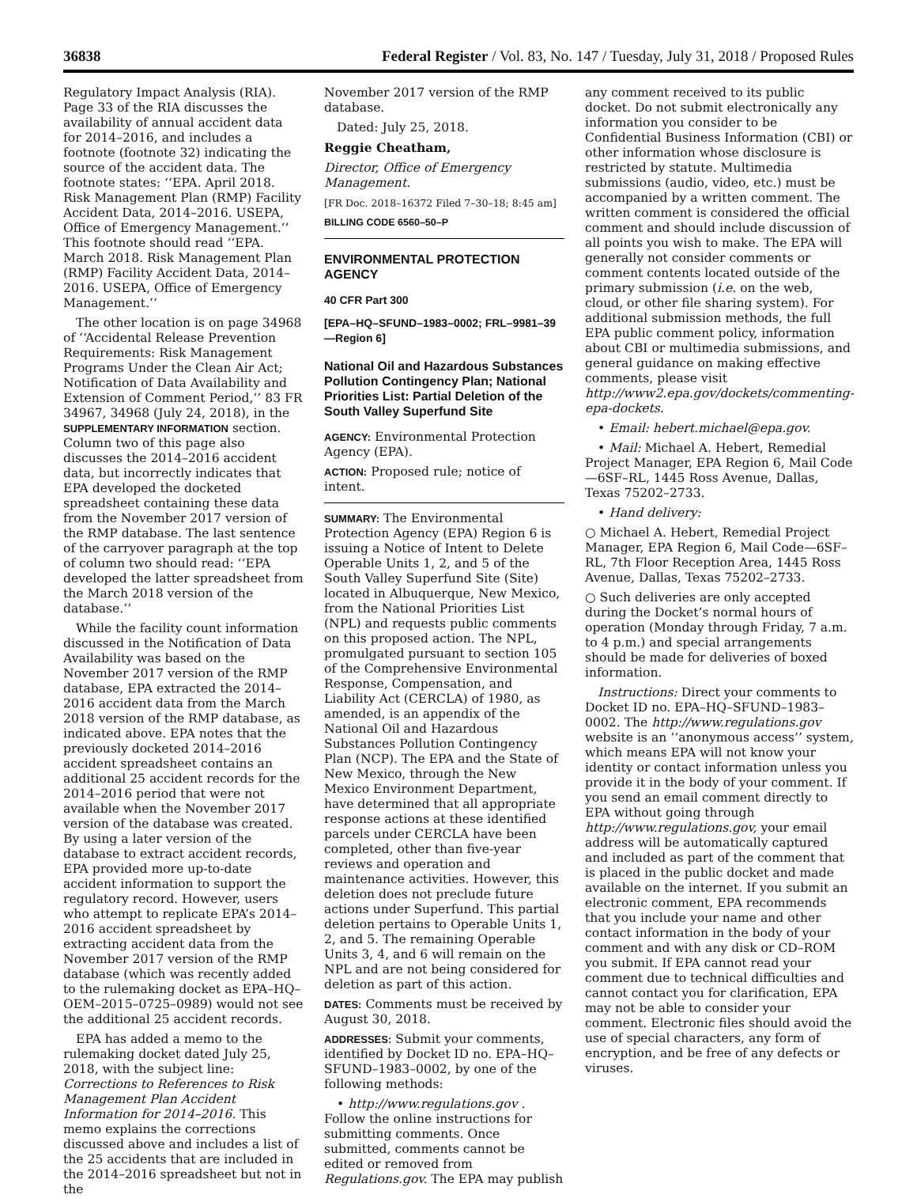36838 Federal Register / Vol. 83, No. 147 / Tuesday, July 31, 2018 / Proposed Rules
Regulatory Impact Analysis (RIA). Page 33 of the RIA discusses the availability of annual accident data for 2014–2016, and includes a footnote (footnote 32) indicating the source of the accident data. The footnote states: ‘‘EPA. April 2018. Risk Management Plan (RMP) Facility Accident Data, 2014–2016. USEPA, Office of Emergency Management.’’ This footnote should read ‘‘EPA. March 2018. Risk Management Plan (RMP) Facility Accident Data, 2014–2016. USEPA, Office of Emergency Management.’’
The other location is on page 34968 of ‘‘Accidental Release Prevention Requirements: Risk Management Programs Under the Clean Air Act; Notification of Data Availability and Extension of Comment Period,’’ 83 FR 34967, 34968 (July 24, 2018), in the SUPPLEMENTARY INFORMATION section. Column two of this page also discusses the 2014–2016 accident data, but incorrectly indicates that EPA developed the docketed spreadsheet containing these data from the November 2017 version of the RMP database. The last sentence of the carryover paragraph at the top of column two should read: ‘‘EPA developed the latter spreadsheet from the March 2018 version of the database.’’
While the facility count information discussed in the Notification of Data Availability was based on the November 2017 version of the RMP database, EPA extracted the 2014–2016 accident data from the March 2018 version of the RMP database, as indicated above. EPA notes that the previously docketed 2014–2016 accident spreadsheet contains an additional 25 accident records for the 2014–2016 period that were not available when the November 2017 version of the database was created. By using a later version of the database to extract accident records, EPA provided more up-to-date accident information to support the regulatory record. However, users who attempt to replicate EPA’s 2014–2016 accident spreadsheet by extracting accident data from the November 2017 version of the RMP database (which was recently added to the rulemaking docket as EPA–HQ–OEM–2015–0725–0989) would not see the additional 25 accident records.
EPA has added a memo to the rulemaking docket dated July 25, 2018, with the subject line: Corrections to References to Risk Management Plan Accident Information for 2014–2016. This memo explains the corrections discussed above and includes a list of the 25 accidents that are included in the 2014–2016 spreadsheet but not in the
November 2017 version of the RMP database.
Dated: July 25, 2018.
Reggie Cheatham,
Director, Office of Emergency Management.
[FR Doc. 2018–16372 Filed 7–30–18; 8:45 am]
BILLING CODE 6560–50–P
ENVIRONMENTAL PROTECTION AGENCY
40 CFR Part 300
[EPA–HQ–SFUND–1983–0002; FRL–9981–39—Region 6]
National Oil and Hazardous Substances Pollution Contingency Plan; National Priorities List: Partial Deletion of the South Valley Superfund Site
AGENCY: Environmental Protection Agency (EPA).
ACTION: Proposed rule; notice of intent.
SUMMARY: The Environmental Protection Agency (EPA) Region 6 is issuing a Notice of Intent to Delete Operable Units 1, 2, and 5 of the South Valley Superfund Site (Site) located in Albuquerque, New Mexico, from the National Priorities List (NPL) and requests public comments on this proposed action. The NPL, promulgated pursuant to section 105 of the Comprehensive Environmental Response, Compensation, and Liability Act (CERCLA) of 1980, as amended, is an appendix of the National Oil and Hazardous Substances Pollution Contingency Plan (NCP). The EPA and the State of New Mexico, through the New Mexico Environment Department, have determined that all appropriate response actions at these identified parcels under CERCLA have been completed, other than five-year reviews and operation and maintenance activities. However, this deletion does not preclude future actions under Superfund. This partial deletion pertains to Operable Units 1, 2, and 5. The remaining Operable Units 3, 4, and 6 will remain on the NPL and are not being considered for deletion as part of this action.
DATES: Comments must be received by August 30, 2018.
ADDRESSES: Submit your comments, identified by Docket ID no. EPA–HQ–SFUND–1983–0002, by one of the following methods:
• http://www.regulations.gov . Follow the online instructions for submitting comments. Once submitted, comments cannot be edited or removed from Regulations.gov. The EPA may publish
any comment received to its public docket. Do not submit electronically any information you consider to be Confidential Business Information (CBI) or other information whose disclosure is restricted by statute. Multimedia submissions (audio, video, etc.) must be accompanied by a written comment. The written comment is considered the official comment and should include discussion of all points you wish to make. The EPA will generally not consider comments or comment contents located outside of the primary submission (i.e. on the web, cloud, or other file sharing system). For additional submission methods, the full EPA public comment policy, information about CBI or multimedia submissions, and general guidance on making effective comments, please visit http://www2.epa.gov/dockets/commenting-epa-dockets.
• Email: hebert.michael@epa.gov.
• Mail: Michael A. Hebert, Remedial Project Manager, EPA Region 6, Mail Code—6SF–RL, 1445 Ross Avenue, Dallas, Texas 75202–2733.
• Hand delivery:
○ Michael A. Hebert, Remedial Project Manager, EPA Region 6, Mail Code—6SF–RL, 7th Floor Reception Area, 1445 Ross Avenue, Dallas, Texas 75202–2733.
○ Such deliveries are only accepted during the Docket’s normal hours of operation (Monday through Friday, 7 a.m. to 4 p.m.) and special arrangements should be made for deliveries of boxed information.
Instructions: Direct your comments to Docket ID no. EPA–HQ–SFUND–1983–0002. The http://www.regulations.gov website is an ‘‘anonymous access’’ system, which means EPA will not know your identity or contact information unless you provide it in the body of your comment. If you send an email comment directly to EPA without going through http://www.regulations.gov, your email address will be automatically captured and included as part of the comment that is placed in the public docket and made available on the internet. If you submit an electronic comment, EPA recommends that you include your name and other contact information in the body of your comment and with any disk or CD–ROM you submit. If EPA cannot read your comment due to technical difficulties and cannot contact you for clarification, EPA may not be able to consider your comment. Electronic files should avoid the use of special characters, any form of encryption, and be free of any defects or viruses.